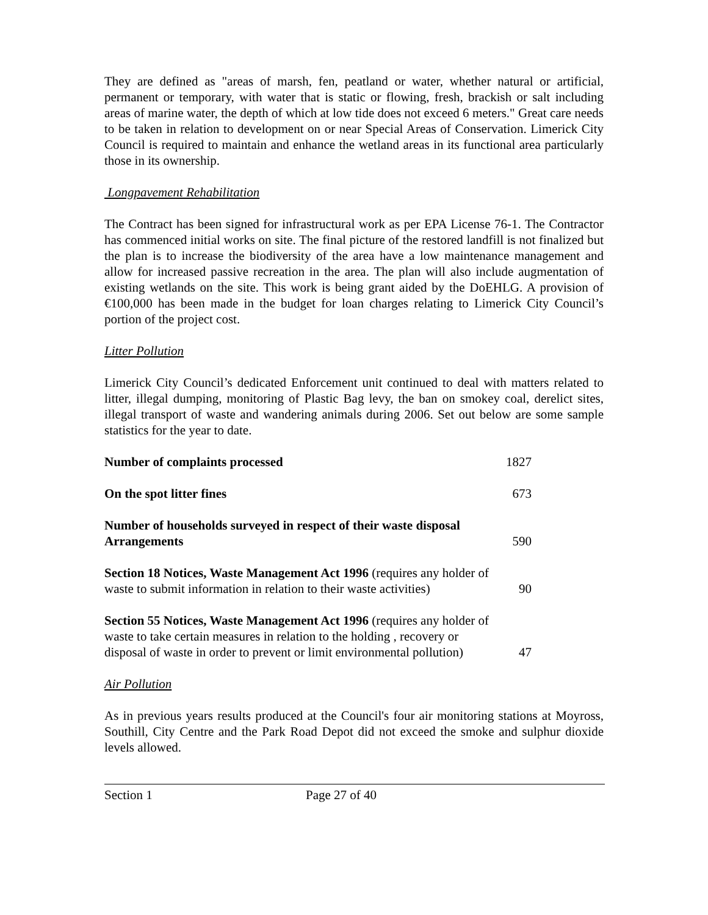They are defined as "areas of marsh, fen, peatland or water, whether natural or artificial, permanent or temporary, with water that is static or flowing, fresh, brackish or salt including areas of marine water, the depth of which at low tide does not exceed 6 meters." Great care needs to be taken in relation to development on or near Special Areas of Conservation. Limerick City Council is required to maintain and enhance the wetland areas in its functional area particularly those in its ownership.
Longpavement Rehabilitation
The Contract has been signed for infrastructural work as per EPA License 76-1. The Contractor has commenced initial works on site. The final picture of the restored landfill is not finalized but the plan is to increase the biodiversity of the area have a low maintenance management and allow for increased passive recreation in the area. The plan will also include augmentation of existing wetlands on the site. This work is being grant aided by the DoEHLG. A provision of €100,000 has been made in the budget for loan charges relating to Limerick City Council’s portion of the project cost.
Litter Pollution
Limerick City Council’s dedicated Enforcement unit continued to deal with matters related to litter, illegal dumping, monitoring of Plastic Bag levy, the ban on smokey coal, derelict sites, illegal transport of waste and wandering animals during 2006. Set out below are some sample statistics for the year to date.
| Number of complaints processed | 1827 |
| On the spot litter fines | 673 |
| Number of households surveyed in respect of their waste disposal Arrangements | 590 |
| Section 18 Notices, Waste Management Act 1996 (requires any holder of waste to submit information in relation to their waste activities) | 90 |
| Section 55 Notices, Waste Management Act 1996 (requires any holder of waste to take certain measures in relation to the holding , recovery or disposal of waste in order to prevent or limit environmental pollution) | 47 |
Air Pollution
As in previous years results produced at the Council's four air monitoring stations at Moyross, Southill, City Centre and the Park Road Depot did not exceed the smoke and sulphur dioxide levels allowed.
Section 1 Page 27 of 40